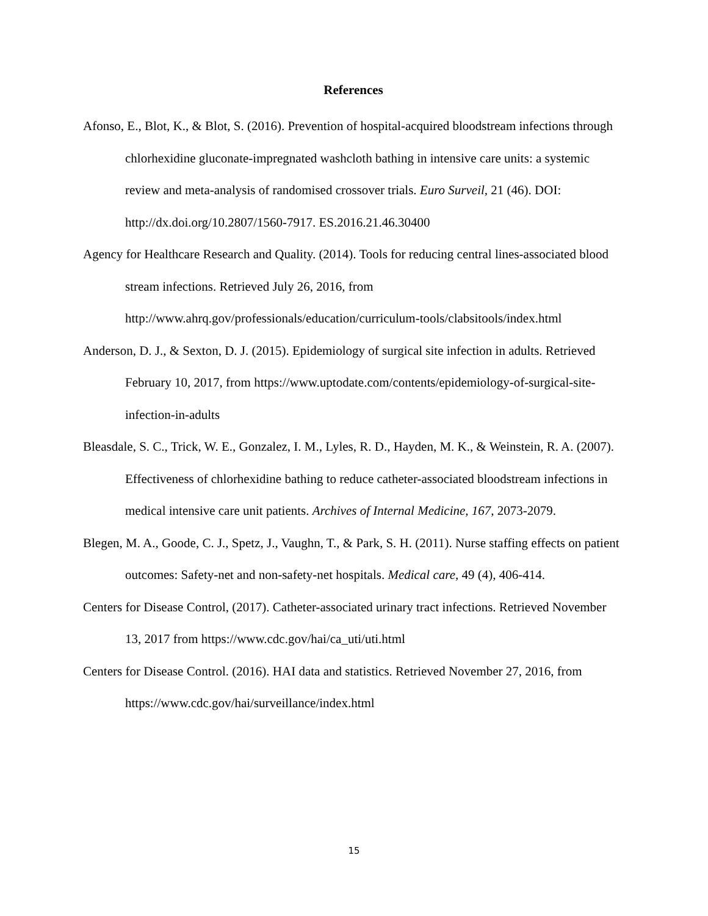References
Afonso, E., Blot, K., & Blot, S. (2016). Prevention of hospital-acquired bloodstream infections through chlorhexidine gluconate-impregnated washcloth bathing in intensive care units: a systemic review and meta-analysis of randomised crossover trials. Euro Surveil, 21 (46). DOI: http://dx.doi.org/10.2807/1560-7917. ES.2016.21.46.30400
Agency for Healthcare Research and Quality. (2014). Tools for reducing central lines-associated blood stream infections. Retrieved July 26, 2016, from http://www.ahrq.gov/professionals/education/curriculum-tools/clabsitools/index.html
Anderson, D. J., & Sexton, D. J. (2015). Epidemiology of surgical site infection in adults. Retrieved February 10, 2017, from https://www.uptodate.com/contents/epidemiology-of-surgical-site-infection-in-adults
Bleasdale, S. C., Trick, W. E., Gonzalez, I. M., Lyles, R. D., Hayden, M. K., & Weinstein, R. A. (2007). Effectiveness of chlorhexidine bathing to reduce catheter-associated bloodstream infections in medical intensive care unit patients. Archives of Internal Medicine, 167, 2073-2079.
Blegen, M. A., Goode, C. J., Spetz, J., Vaughn, T., & Park, S. H. (2011). Nurse staffing effects on patient outcomes: Safety-net and non-safety-net hospitals. Medical care, 49 (4), 406-414.
Centers for Disease Control, (2017). Catheter-associated urinary tract infections. Retrieved November 13, 2017 from https://www.cdc.gov/hai/ca_uti/uti.html
Centers for Disease Control. (2016). HAI data and statistics. Retrieved November 27, 2016, from https://www.cdc.gov/hai/surveillance/index.html
15